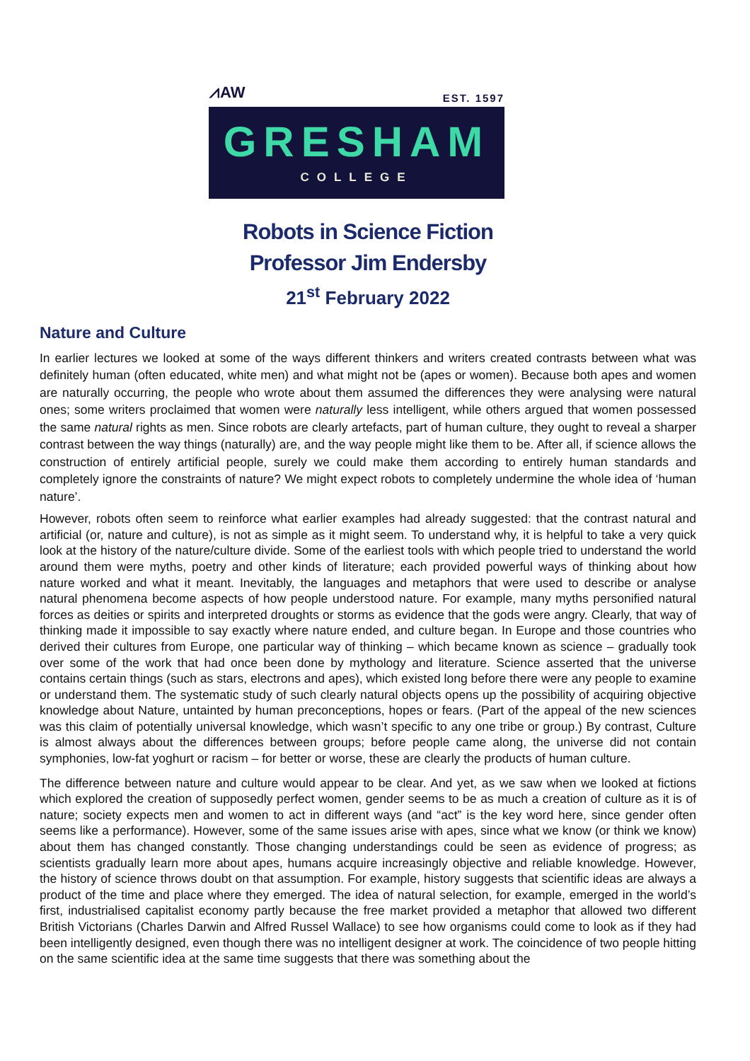⩘AW EST. 1597
GRESHAM
COLLEGE
Robots in Science Fiction
Professor Jim Endersby
21<sup>st</sup> February 2022
Nature and Culture
In earlier lectures we looked at some of the ways different thinkers and writers created contrasts between what was definitely human (often educated, white men) and what might not be (apes or women). Because both apes and women are naturally occurring, the people who wrote about them assumed the differences they were analysing were natural ones; some writers proclaimed that women were naturally less intelligent, while others argued that women possessed the same natural rights as men. Since robots are clearly artefacts, part of human culture, they ought to reveal a sharper contrast between the way things (naturally) are, and the way people might like them to be. After all, if science allows the construction of entirely artificial people, surely we could make them according to entirely human standards and completely ignore the constraints of nature? We might expect robots to completely undermine the whole idea of ‘human nature’.
However, robots often seem to reinforce what earlier examples had already suggested: that the contrast natural and artificial (or, nature and culture), is not as simple as it might seem. To understand why, it is helpful to take a very quick look at the history of the nature/culture divide. Some of the earliest tools with which people tried to understand the world around them were myths, poetry and other kinds of literature; each provided powerful ways of thinking about how nature worked and what it meant. Inevitably, the languages and metaphors that were used to describe or analyse natural phenomena become aspects of how people understood nature. For example, many myths personified natural forces as deities or spirits and interpreted droughts or storms as evidence that the gods were angry. Clearly, that way of thinking made it impossible to say exactly where nature ended, and culture began. In Europe and those countries who derived their cultures from Europe, one particular way of thinking – which became known as science – gradually took over some of the work that had once been done by mythology and literature. Science asserted that the universe contains certain things (such as stars, electrons and apes), which existed long before there were any people to examine or understand them. The systematic study of such clearly natural objects opens up the possibility of acquiring objective knowledge about Nature, untainted by human preconceptions, hopes or fears. (Part of the appeal of the new sciences was this claim of potentially universal knowledge, which wasn’t specific to any one tribe or group.) By contrast, Culture is almost always about the differences between groups; before people came along, the universe did not contain symphonies, low-fat yoghurt or racism – for better or worse, these are clearly the products of human culture.
The difference between nature and culture would appear to be clear. And yet, as we saw when we looked at fictions which explored the creation of supposedly perfect women, gender seems to be as much a creation of culture as it is of nature; society expects men and women to act in different ways (and “act” is the key word here, since gender often seems like a performance). However, some of the same issues arise with apes, since what we know (or think we know) about them has changed constantly. Those changing understandings could be seen as evidence of progress; as scientists gradually learn more about apes, humans acquire increasingly objective and reliable knowledge. However, the history of science throws doubt on that assumption. For example, history suggests that scientific ideas are always a product of the time and place where they emerged. The idea of natural selection, for example, emerged in the world’s first, industrialised capitalist economy partly because the free market provided a metaphor that allowed two different British Victorians (Charles Darwin and Alfred Russel Wallace) to see how organisms could come to look as if they had been intelligently designed, even though there was no intelligent designer at work. The coincidence of two people hitting on the same scientific idea at the same time suggests that there was something about the